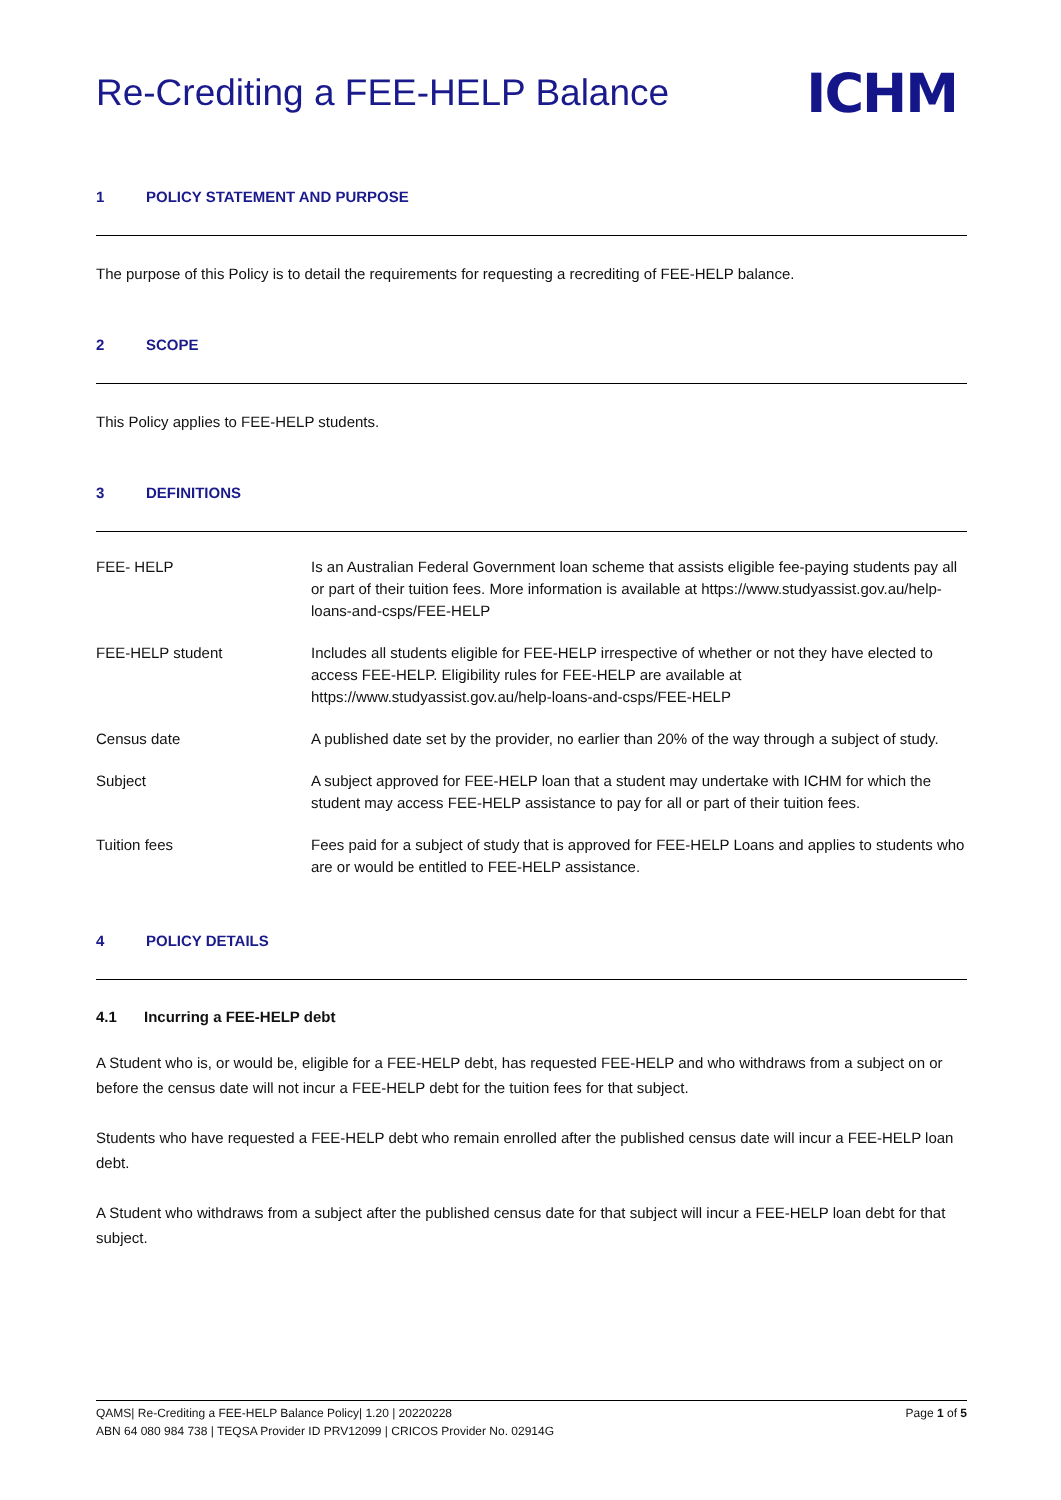Re-Crediting a FEE-HELP Balance
ICHM
1 POLICY STATEMENT AND PURPOSE
The purpose of this Policy is to detail the requirements for requesting a recrediting of FEE-HELP balance.
2 SCOPE
This Policy applies to FEE-HELP students.
3 DEFINITIONS
| FEE- HELP | Is an Australian Federal Government loan scheme that assists eligible fee-paying students pay all or part of their tuition fees. More information is available at https://www.studyassist.gov.au/help-loans-and-csps/FEE-HELP |
| FEE-HELP student | Includes all students eligible for FEE-HELP irrespective of whether or not they have elected to access FEE-HELP. Eligibility rules for FEE-HELP are available at https://www.studyassist.gov.au/help-loans-and-csps/FEE-HELP |
| Census date | A published date set by the provider, no earlier than 20% of the way through a subject of study. |
| Subject | A subject approved for FEE-HELP loan that a student may undertake with ICHM for which the student may access FEE-HELP assistance to pay for all or part of their tuition fees. |
| Tuition fees | Fees paid for a subject of study that is approved for FEE-HELP Loans and applies to students who are or would be entitled to FEE-HELP assistance. |
4 POLICY DETAILS
4.1 Incurring a FEE-HELP debt
A Student who is, or would be, eligible for a FEE-HELP debt, has requested FEE-HELP and who withdraws from a subject on or before the census date will not incur a FEE-HELP debt for the tuition fees for that subject.
Students who have requested a FEE-HELP debt who remain enrolled after the published census date will incur a FEE-HELP loan debt.
A Student who withdraws from a subject after the published census date for that subject will incur a FEE-HELP loan debt for that subject.
QAMS| Re-Crediting a FEE-HELP Balance Policy| 1.20 | 20220228 Page 1 of 5
ABN 64 080 984 738 | TEQSA Provider ID PRV12099 | CRICOS Provider No. 02914G